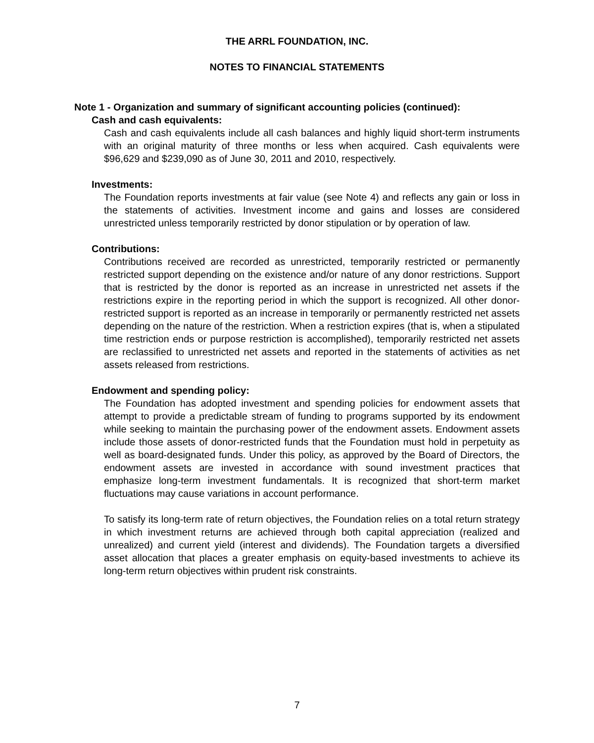THE ARRL FOUNDATION, INC.
NOTES TO FINANCIAL STATEMENTS
Note 1 - Organization and summary of significant accounting policies (continued):
Cash and cash equivalents:
Cash and cash equivalents include all cash balances and highly liquid short-term instruments with an original maturity of three months or less when acquired. Cash equivalents were $96,629 and $239,090 as of June 30, 2011 and 2010, respectively.
Investments:
The Foundation reports investments at fair value (see Note 4) and reflects any gain or loss in the statements of activities. Investment income and gains and losses are considered unrestricted unless temporarily restricted by donor stipulation or by operation of law.
Contributions:
Contributions received are recorded as unrestricted, temporarily restricted or permanently restricted support depending on the existence and/or nature of any donor restrictions. Support that is restricted by the donor is reported as an increase in unrestricted net assets if the restrictions expire in the reporting period in which the support is recognized. All other donor-restricted support is reported as an increase in temporarily or permanently restricted net assets depending on the nature of the restriction. When a restriction expires (that is, when a stipulated time restriction ends or purpose restriction is accomplished), temporarily restricted net assets are reclassified to unrestricted net assets and reported in the statements of activities as net assets released from restrictions.
Endowment and spending policy:
The Foundation has adopted investment and spending policies for endowment assets that attempt to provide a predictable stream of funding to programs supported by its endowment while seeking to maintain the purchasing power of the endowment assets. Endowment assets include those assets of donor-restricted funds that the Foundation must hold in perpetuity as well as board-designated funds. Under this policy, as approved by the Board of Directors, the endowment assets are invested in accordance with sound investment practices that emphasize long-term investment fundamentals. It is recognized that short-term market fluctuations may cause variations in account performance.
To satisfy its long-term rate of return objectives, the Foundation relies on a total return strategy in which investment returns are achieved through both capital appreciation (realized and unrealized) and current yield (interest and dividends). The Foundation targets a diversified asset allocation that places a greater emphasis on equity-based investments to achieve its long-term return objectives within prudent risk constraints.
7